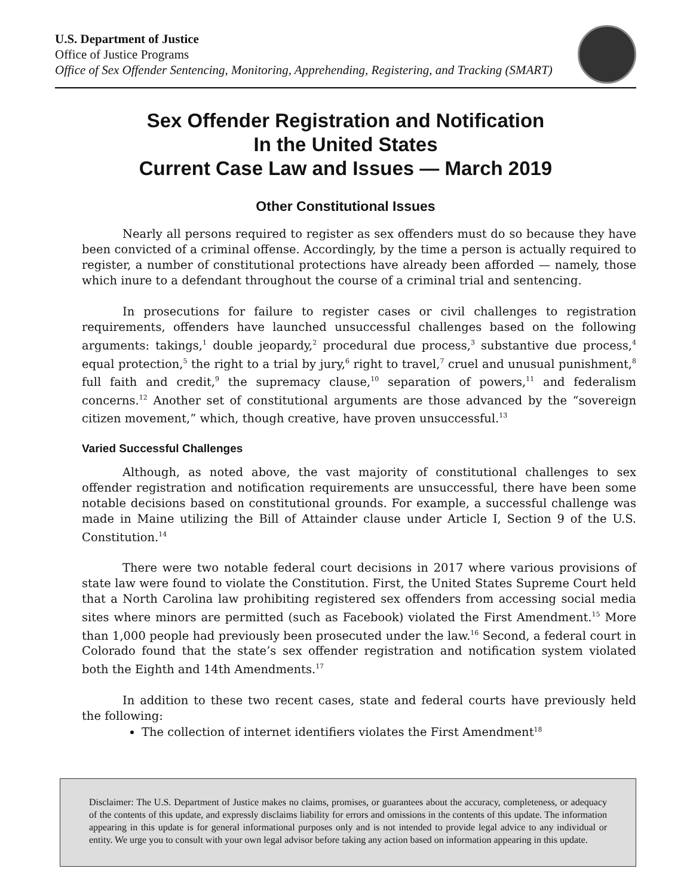U.S. Department of Justice
Office of Justice Programs
Office of Sex Offender Sentencing, Monitoring, Apprehending, Registering, and Tracking (SMART)
Sex Offender Registration and Notification
In the United States
Current Case Law and Issues — March 2019
Other Constitutional Issues
Nearly all persons required to register as sex offenders must do so because they have been convicted of a criminal offense. Accordingly, by the time a person is actually required to register, a number of constitutional protections have already been afforded — namely, those which inure to a defendant throughout the course of a criminal trial and sentencing.
In prosecutions for failure to register cases or civil challenges to registration requirements, offenders have launched unsuccessful challenges based on the following arguments: takings,<sup>1</sup> double jeopardy,<sup>2</sup> procedural due process,<sup>3</sup> substantive due process,<sup>4</sup> equal protection,<sup>5</sup> the right to a trial by jury,<sup>6</sup> right to travel,<sup>7</sup> cruel and unusual punishment,<sup>8</sup> full faith and credit,<sup>9</sup> the supremacy clause,<sup>10</sup> separation of powers,<sup>11</sup> and federalism concerns.<sup>12</sup> Another set of constitutional arguments are those advanced by the “sovereign citizen movement,” which, though creative, have proven unsuccessful.<sup>13</sup>
Varied Successful Challenges
Although, as noted above, the vast majority of constitutional challenges to sex offender registration and notification requirements are unsuccessful, there have been some notable decisions based on constitutional grounds. For example, a successful challenge was made in Maine utilizing the Bill of Attainder clause under Article I, Section 9 of the U.S. Constitution.<sup>14</sup>
There were two notable federal court decisions in 2017 where various provisions of state law were found to violate the Constitution. First, the United States Supreme Court held that a North Carolina law prohibiting registered sex offenders from accessing social media sites where minors are permitted (such as Facebook) violated the First Amendment.<sup>15</sup> More than 1,000 people had previously been prosecuted under the law.<sup>16</sup> Second, a federal court in Colorado found that the state’s sex offender registration and notification system violated both the Eighth and 14th Amendments.<sup>17</sup>
In addition to these two recent cases, state and federal courts have previously held the following:
The collection of internet identifiers violates the First Amendment<sup>18</sup>
Disclaimer: The U.S. Department of Justice makes no claims, promises, or guarantees about the accuracy, completeness, or adequacy of the contents of this update, and expressly disclaims liability for errors and omissions in the contents of this update. The information appearing in this update is for general informational purposes only and is not intended to provide legal advice to any individual or entity. We urge you to consult with your own legal advisor before taking any action based on information appearing in this update.